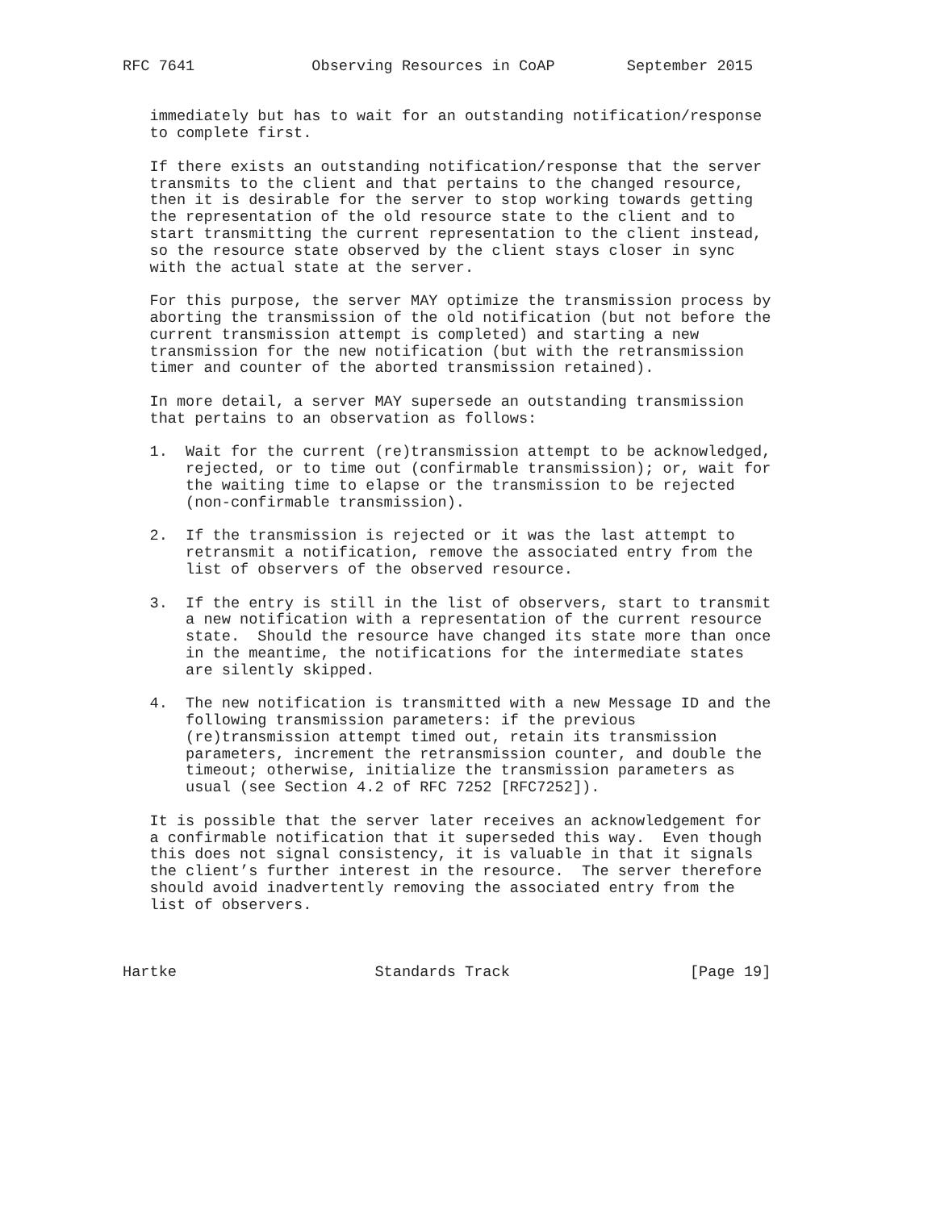RFC 7641             Observing Resources in CoAP        September 2015


   immediately but has to wait for an outstanding notification/response
   to complete first.

   If there exists an outstanding notification/response that the server
   transmits to the client and that pertains to the changed resource,
   then it is desirable for the server to stop working towards getting
   the representation of the old resource state to the client and to
   start transmitting the current representation to the client instead,
   so the resource state observed by the client stays closer in sync
   with the actual state at the server.

   For this purpose, the server MAY optimize the transmission process by
   aborting the transmission of the old notification (but not before the
   current transmission attempt is completed) and starting a new
   transmission for the new notification (but with the retransmission
   timer and counter of the aborted transmission retained).

   In more detail, a server MAY supersede an outstanding transmission
   that pertains to an observation as follows:

   1.  Wait for the current (re)transmission attempt to be acknowledged,
       rejected, or to time out (confirmable transmission); or, wait for
       the waiting time to elapse or the transmission to be rejected
       (non-confirmable transmission).

   2.  If the transmission is rejected or it was the last attempt to
       retransmit a notification, remove the associated entry from the
       list of observers of the observed resource.

   3.  If the entry is still in the list of observers, start to transmit
       a new notification with a representation of the current resource
       state.  Should the resource have changed its state more than once
       in the meantime, the notifications for the intermediate states
       are silently skipped.

   4.  The new notification is transmitted with a new Message ID and the
       following transmission parameters: if the previous
       (re)transmission attempt timed out, retain its transmission
       parameters, increment the retransmission counter, and double the
       timeout; otherwise, initialize the transmission parameters as
       usual (see Section 4.2 of RFC 7252 [RFC7252]).

   It is possible that the server later receives an acknowledgement for
   a confirmable notification that it superseded this way.  Even though
   this does not signal consistency, it is valuable in that it signals
   the client’s further interest in the resource.  The server therefore
   should avoid inadvertently removing the associated entry from the
   list of observers.



Hartke                      Standards Track                    [Page 19]